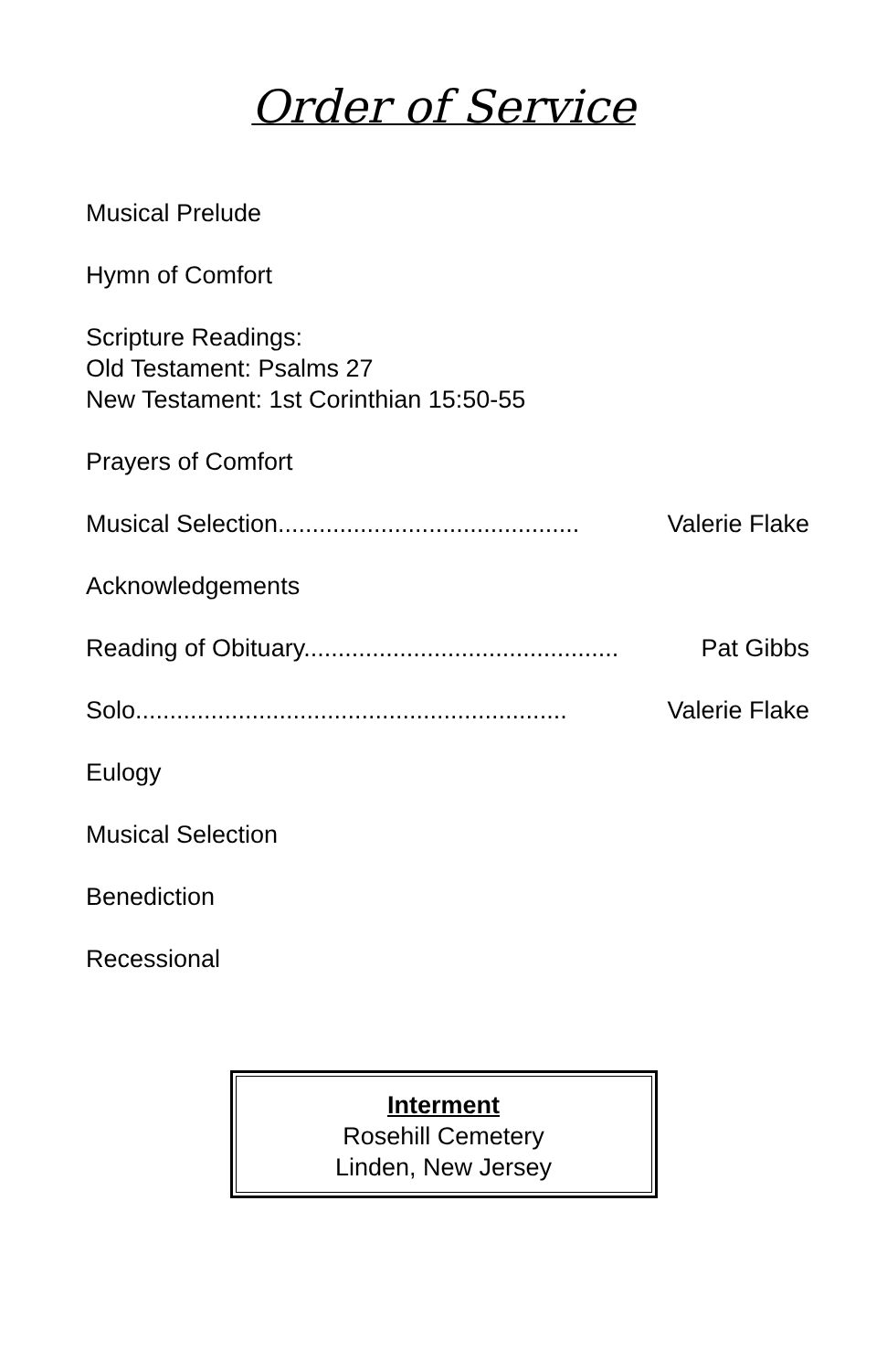Order of Service
Musical Prelude
Hymn of Comfort
Scripture Readings:
Old Testament: Psalms 27
New Testament: 1st Corinthian 15:50-55
Prayers of Comfort
Musical Selection............................................ Valerie Flake
Acknowledgements
Reading of Obituary.............................................. Pat Gibbs
Solo............................................................... Valerie Flake
Eulogy
Musical Selection
Benediction
Recessional
Interment
Rosehill Cemetery
Linden, New Jersey